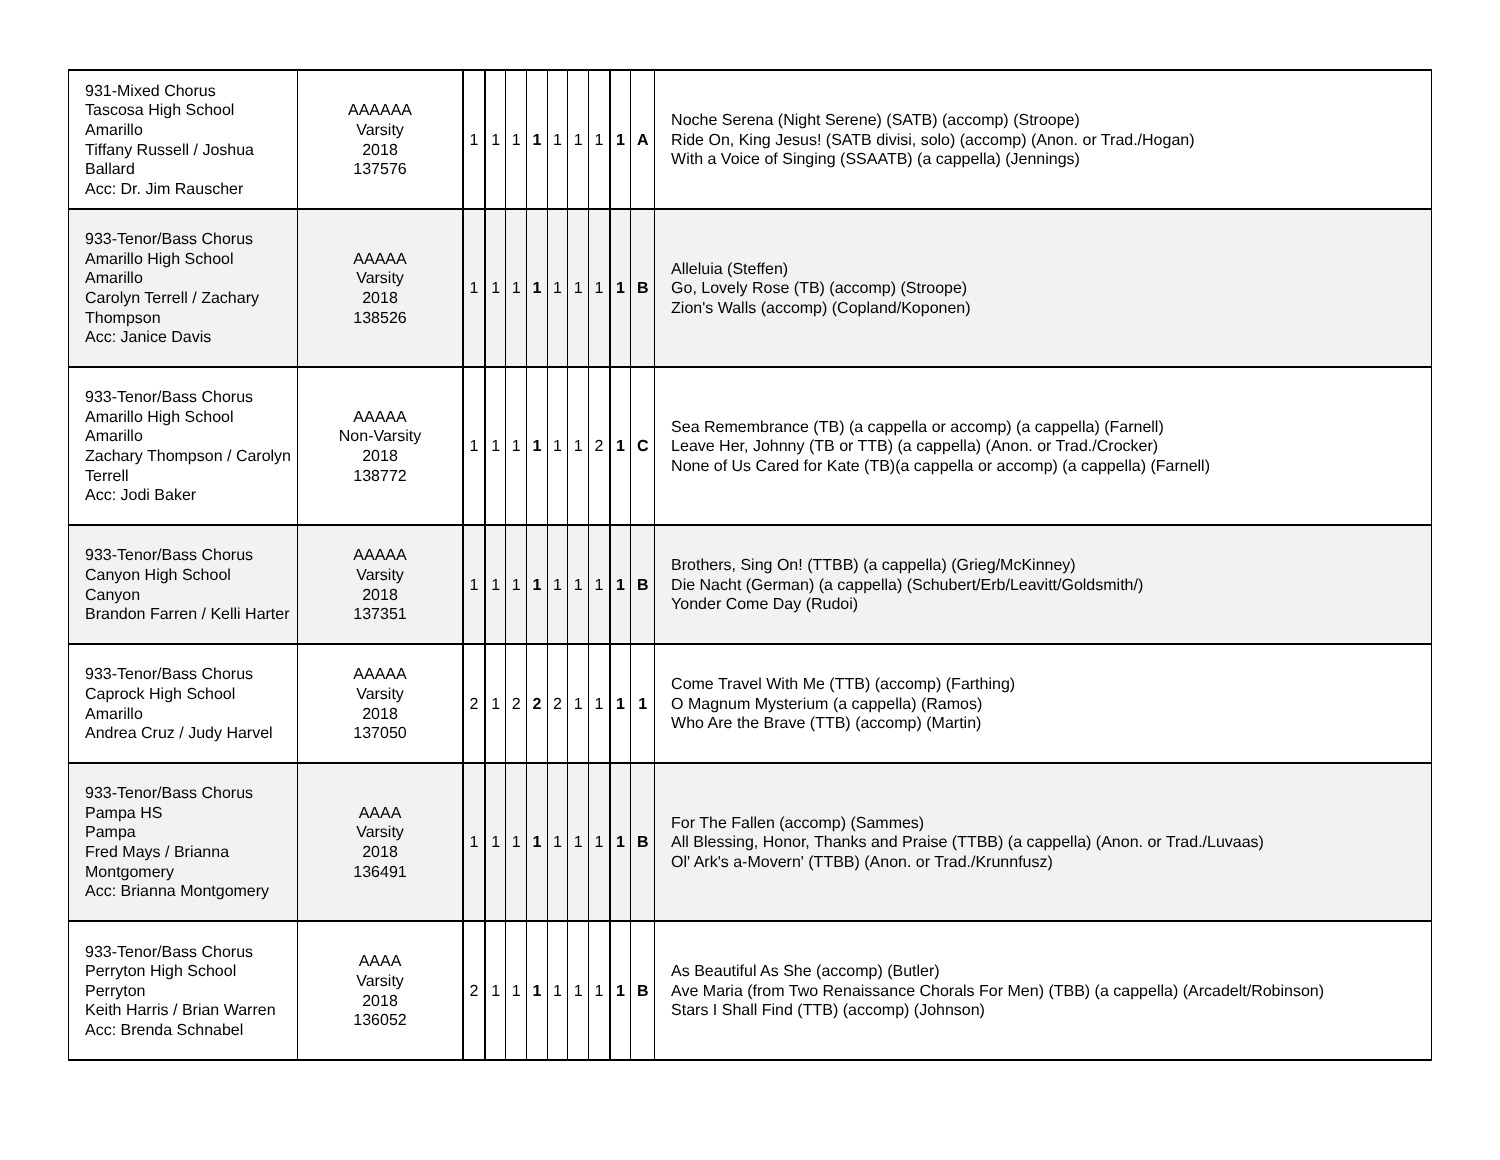| 931-Mixed Chorus Tascosa High School Amarillo Tiffany Russell / Joshua Ballard Acc: Dr. Jim Rauscher | AAAAAA Varsity 2018 137576 | 1 | 1 | 1 | 1 | 1 | 1 | 1 | 1 | A | Noche Serena (Night Serene) (SATB) (accomp) (Stroope) Ride On, King Jesus! (SATB divisi, solo) (accomp) (Anon. or Trad./Hogan) With a Voice of Singing (SSAATB) (a cappella) (Jennings) |
| 933-Tenor/Bass Chorus Amarillo High School Amarillo Carolyn Terrell / Zachary Thompson Acc: Janice Davis | AAAAA Varsity 2018 138526 | 1 | 1 | 1 | 1 | 1 | 1 | 1 | 1 | B | Alleluia (Steffen) Go, Lovely Rose (TB) (accomp) (Stroope) Zion's Walls (accomp) (Copland/Koponen) |
| 933-Tenor/Bass Chorus Amarillo High School Amarillo Zachary Thompson / Carolyn Terrell Acc: Jodi Baker | AAAAA Non-Varsity 2018 138772 | 1 | 1 | 1 | 1 | 1 | 1 | 2 | 1 | C | Sea Remembrance (TB) (a cappella or accomp) (a cappella) (Farnell) Leave Her, Johnny (TB or TTB) (a cappella) (Anon. or Trad./Crocker) None of Us Cared for Kate (TB)(a cappella or accomp) (a cappella) (Farnell) |
| 933-Tenor/Bass Chorus Canyon High School Canyon Brandon Farren / Kelli Harter | AAAAA Varsity 2018 137351 | 1 | 1 | 1 | 1 | 1 | 1 | 1 | 1 | B | Brothers, Sing On! (TTBB) (a cappella) (Grieg/McKinney) Die Nacht (German) (a cappella) (Schubert/Erb/Leavitt/Goldsmith/) Yonder Come Day (Rudoi) |
| 933-Tenor/Bass Chorus Caprock High School Amarillo Andrea Cruz / Judy Harvel | AAAAA Varsity 2018 137050 | 2 | 1 | 2 | 2 | 2 | 1 | 1 | 1 | 1 | Come Travel With Me (TTB) (accomp) (Farthing) O Magnum Mysterium (a cappella) (Ramos) Who Are the Brave (TTB) (accomp) (Martin) |
| 933-Tenor/Bass Chorus Pampa HS Pampa Fred Mays / Brianna Montgomery Acc: Brianna Montgomery | AAAA Varsity 2018 136491 | 1 | 1 | 1 | 1 | 1 | 1 | 1 | 1 | B | For The Fallen (accomp) (Sammes) All Blessing, Honor, Thanks and Praise (TTBB) (a cappella) (Anon. or Trad./Luvaas) Ol' Ark's a-Movern' (TTBB) (Anon. or Trad./Krunnfusz) |
| 933-Tenor/Bass Chorus Perryton High School Perryton Keith Harris / Brian Warren Acc: Brenda Schnabel | AAAA Varsity 2018 136052 | 2 | 1 | 1 | 1 | 1 | 1 | 1 | 1 | B | As Beautiful As She (accomp) (Butler) Ave Maria (from Two Renaissance Chorals For Men) (TBB) (a cappella) (Arcadelt/Robinson) Stars I Shall Find (TTB) (accomp) (Johnson) |